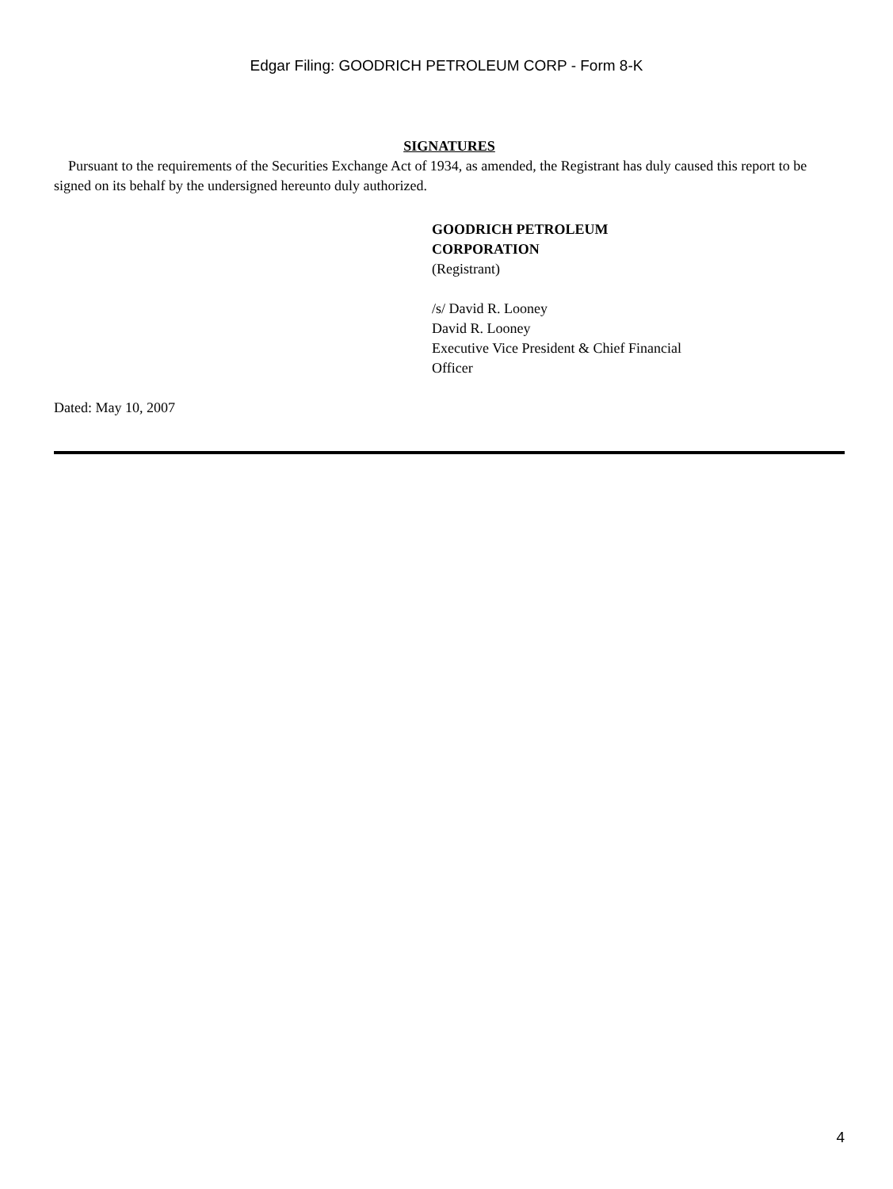Edgar Filing: GOODRICH PETROLEUM CORP - Form 8-K
SIGNATURES
Pursuant to the requirements of the Securities Exchange Act of 1934, as amended, the Registrant has duly caused this report to be signed on its behalf by the undersigned hereunto duly authorized.
GOODRICH PETROLEUM
CORPORATION
(Registrant)
/s/ David R. Looney
David R. Looney
Executive Vice President & Chief Financial
Officer
Dated: May 10, 2007
4